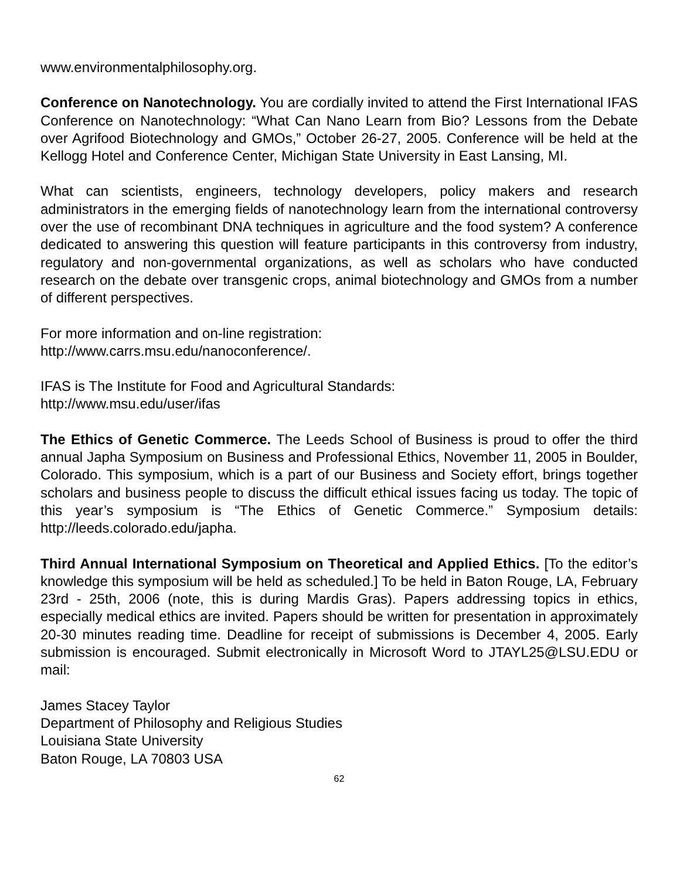www.environmentalphilosophy.org.
Conference on Nanotechnology. You are cordially invited to attend the First International IFAS Conference on Nanotechnology: “What Can Nano Learn from Bio? Lessons from the Debate over Agrifood Biotechnology and GMOs,” October 26-27, 2005. Conference will be held at the Kellogg Hotel and Conference Center, Michigan State University in East Lansing, MI.
What can scientists, engineers, technology developers, policy makers and research administrators in the emerging fields of nanotechnology learn from the international controversy over the use of recombinant DNA techniques in agriculture and the food system? A conference dedicated to answering this question will feature participants in this controversy from industry, regulatory and non-governmental organizations, as well as scholars who have conducted research on the debate over transgenic crops, animal biotechnology and GMOs from a number of different perspectives.
For more information and on-line registration:
http://www.carrs.msu.edu/nanoconference/.
IFAS is The Institute for Food and Agricultural Standards:
http://www.msu.edu/user/ifas
The Ethics of Genetic Commerce. The Leeds School of Business is proud to offer the third annual Japha Symposium on Business and Professional Ethics, November 11, 2005 in Boulder, Colorado. This symposium, which is a part of our Business and Society effort, brings together scholars and business people to discuss the difficult ethical issues facing us today. The topic of this year’s symposium is “The Ethics of Genetic Commerce.” Symposium details: http://leeds.colorado.edu/japha.
Third Annual International Symposium on Theoretical and Applied Ethics. [To the editor’s knowledge this symposium will be held as scheduled.] To be held in Baton Rouge, LA, February 23rd - 25th, 2006 (note, this is during Mardis Gras). Papers addressing topics in ethics, especially medical ethics are invited. Papers should be written for presentation in approximately 20-30 minutes reading time. Deadline for receipt of submissions is December 4, 2005. Early submission is encouraged. Submit electronically in Microsoft Word to JTAYL25@LSU.EDU or mail:
James Stacey Taylor
Department of Philosophy and Religious Studies
Louisiana State University
Baton Rouge, LA 70803 USA
62